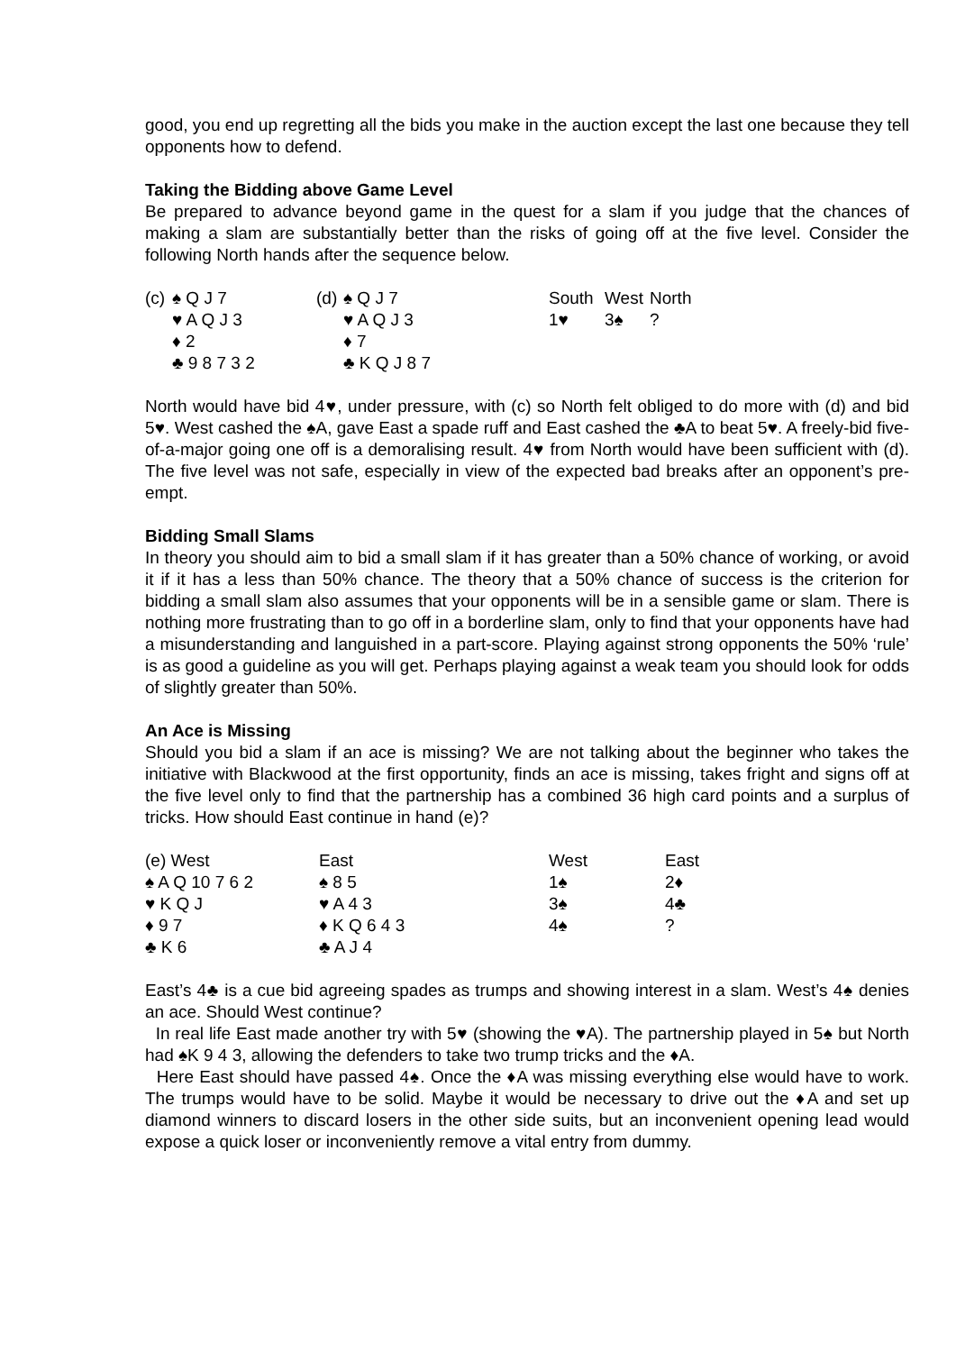good, you end up regretting all the bids you make in the auction except the last one because they tell opponents how to defend.
Taking the Bidding above Game Level
Be prepared to advance beyond game in the quest for a slam if you judge that the chances of making a slam are substantially better than the risks of going off at the five level. Consider the following North hands after the sequence below.
| (c) | ♠ Q J 7 | (d) | ♠ Q J 7 | South | West | North |
| | ♥ A Q J 3 | | ♥ A Q J 3 | 1♥ | 3♠ | ? |
| | ♦ 2 | | ♦ 7 | | | |
| | ♣ 9 8 7 3 2 | | ♣ K Q J 8 7 | | | |
North would have bid 4♥, under pressure, with (c) so North felt obliged to do more with (d) and bid 5♥. West cashed the ♠A, gave East a spade ruff and East cashed the ♣A to beat 5♥. A freely-bid five-of-a-major going one off is a demoralising result. 4♥ from North would have been sufficient with (d). The five level was not safe, especially in view of the expected bad breaks after an opponent’s pre-empt.
Bidding Small Slams
In theory you should aim to bid a small slam if it has greater than a 50% chance of working, or avoid it if it has a less than 50% chance. The theory that a 50% chance of success is the criterion for bidding a small slam also assumes that your opponents will be in a sensible game or slam. There is nothing more frustrating than to go off in a borderline slam, only to find that your opponents have had a misunderstanding and languished in a part-score. Playing against strong opponents the 50% ‘rule’ is as good a guideline as you will get. Perhaps playing against a weak team you should look for odds of slightly greater than 50%.
An Ace is Missing
Should you bid a slam if an ace is missing? We are not talking about the beginner who takes the initiative with Blackwood at the first opportunity, finds an ace is missing, takes fright and signs off at the five level only to find that the partnership has a combined 36 high card points and a surplus of tricks. How should East continue in hand (e)?
| (e) West | East | West | East |
| ♠ A Q 10 7 6 2 | ♠ 8 5 | 1♠ | 2♦ |
| ♥ K Q J | ♥ A 4 3 | 3♠ | 4♣ |
| ♦ 9 7 | ♦ K Q 6 4 3 | 4♠ | ? |
| ♣ K 6 | ♣ A J 4 | | |
East’s 4♣ is a cue bid agreeing spades as trumps and showing interest in a slam. West’s 4♠ denies an ace. Should West continue?
In real life East made another try with 5♥ (showing the ♥A). The partnership played in 5♠ but North had ♠K 9 4 3, allowing the defenders to take two trump tricks and the ♦A.
Here East should have passed 4♠. Once the ♦A was missing everything else would have to work. The trumps would have to be solid. Maybe it would be necessary to drive out the ♦A and set up diamond winners to discard losers in the other side suits, but an inconvenient opening lead would expose a quick loser or inconveniently remove a vital entry from dummy.